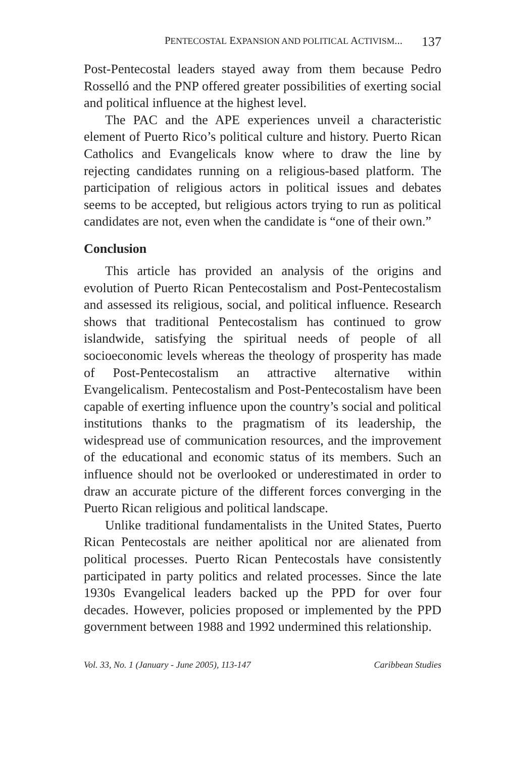PENTECOSTAL EXPANSION AND POLITICAL ACTIVISM... 137
Post-Pentecostal leaders stayed away from them because Pedro Rosselló and the PNP offered greater possibilities of exerting social and political influence at the highest level.
The PAC and the APE experiences unveil a characteristic element of Puerto Rico’s political culture and history. Puerto Rican Catholics and Evangelicals know where to draw the line by rejecting candidates running on a religious-based platform. The participation of religious actors in political issues and debates seems to be accepted, but religious actors trying to run as political candidates are not, even when the candidate is “one of their own.”
Conclusion
This article has provided an analysis of the origins and evolution of Puerto Rican Pentecostalism and Post-Pentecostalism and assessed its religious, social, and political influence. Research shows that traditional Pentecostalism has continued to grow islandwide, satisfying the spiritual needs of people of all socioeconomic levels whereas the theology of prosperity has made of Post-Pentecostalism an attractive alternative within Evangelicalism. Pentecostalism and Post-Pentecostalism have been capable of exerting influence upon the country’s social and political institutions thanks to the pragmatism of its leadership, the widespread use of communication resources, and the improvement of the educational and economic status of its members. Such an influence should not be overlooked or underestimated in order to draw an accurate picture of the different forces converging in the Puerto Rican religious and political landscape.
Unlike traditional fundamentalists in the United States, Puerto Rican Pentecostals are neither apolitical nor are alienated from political processes. Puerto Rican Pentecostals have consistently participated in party politics and related processes. Since the late 1930s Evangelical leaders backed up the PPD for over four decades. However, policies proposed or implemented by the PPD government between 1988 and 1992 undermined this relationship.
Vol. 33, No. 1 (January - June 2005), 113-147 Caribbean Studies